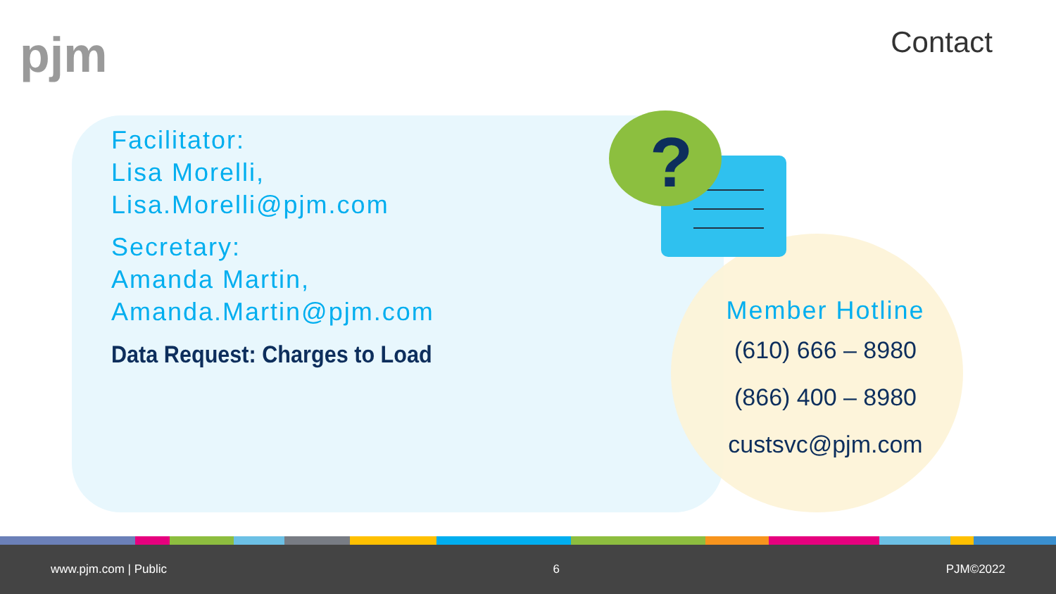pjm Contact
?
Facilitator:
Lisa Morelli,
Lisa.Morelli@pjm.com
Secretary:
Amanda Martin,
Amanda.Martin@pjm.com
Data Request: Charges to Load
Member Hotline
(610) 666 – 8980
(866) 400 – 8980
custsvc@pjm.com
www.pjm.com | Public 6 PJM©2022